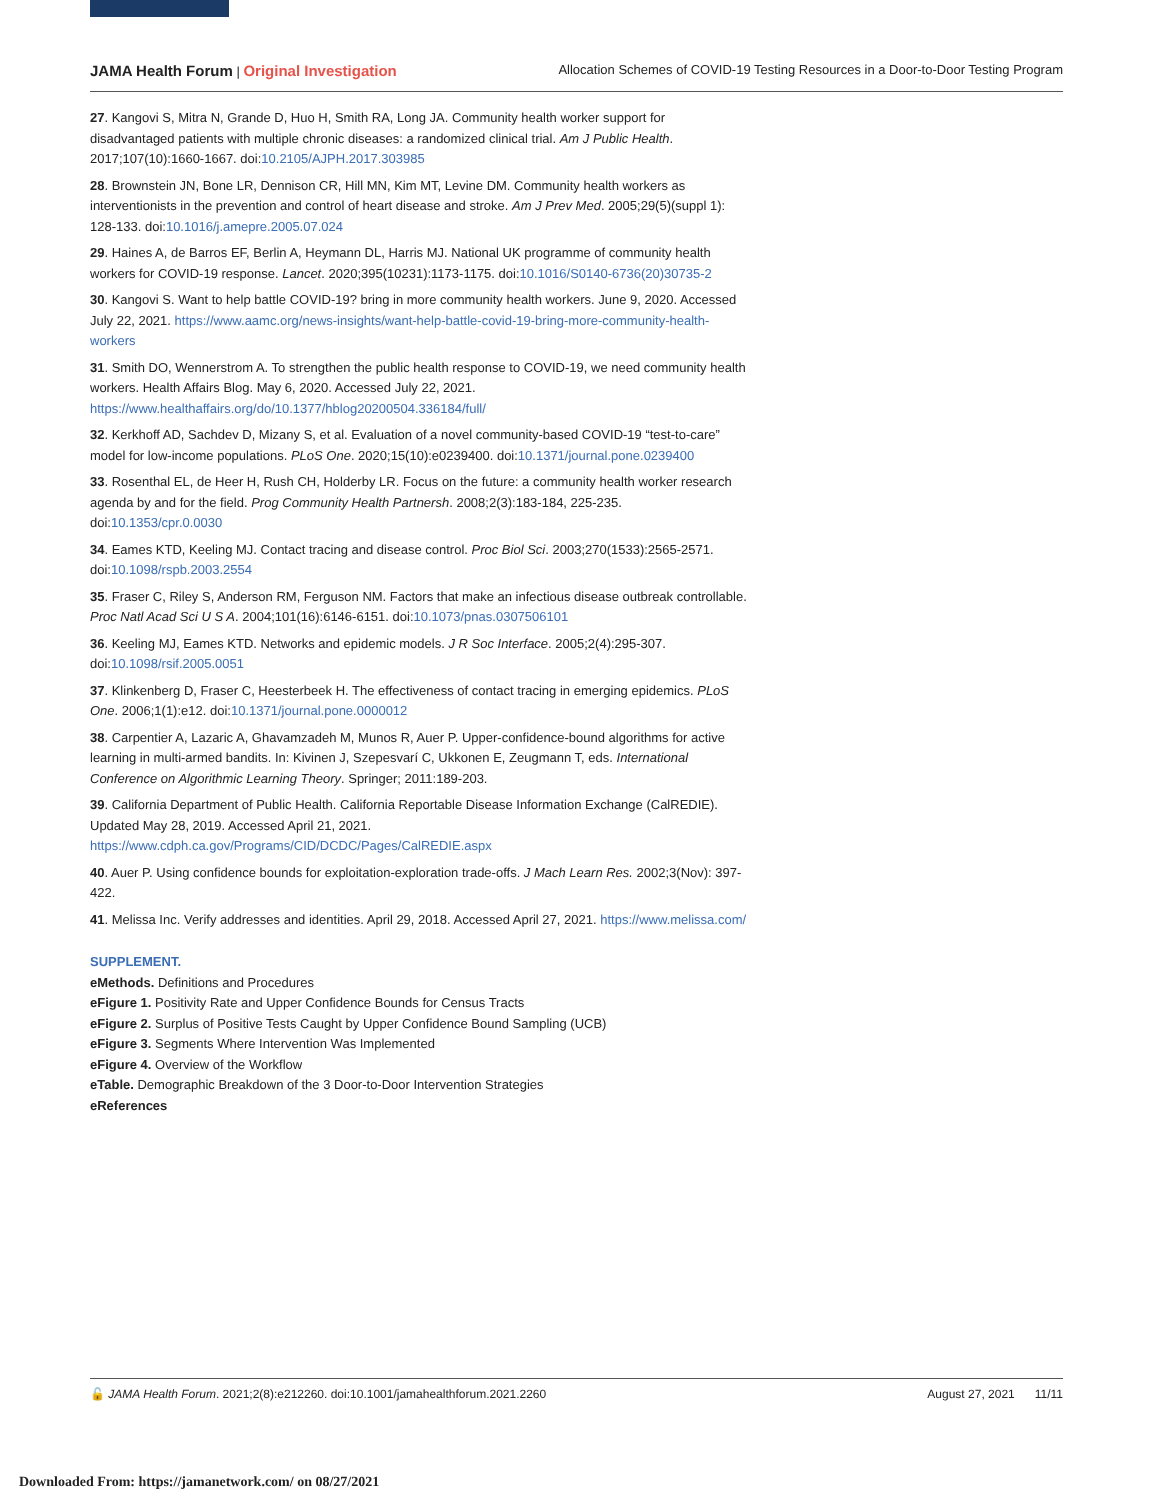JAMA Health Forum | Original Investigation Allocation Schemes of COVID-19 Testing Resources in a Door-to-Door Testing Program
27. Kangovi S, Mitra N, Grande D, Huo H, Smith RA, Long JA. Community health worker support for disadvantaged patients with multiple chronic diseases: a randomized clinical trial. Am J Public Health. 2017;107(10):1660-1667. doi:10.2105/AJPH.2017.303985
28. Brownstein JN, Bone LR, Dennison CR, Hill MN, Kim MT, Levine DM. Community health workers as interventionists in the prevention and control of heart disease and stroke. Am J Prev Med. 2005;29(5)(suppl 1): 128-133. doi:10.1016/j.amepre.2005.07.024
29. Haines A, de Barros EF, Berlin A, Heymann DL, Harris MJ. National UK programme of community health workers for COVID-19 response. Lancet. 2020;395(10231):1173-1175. doi:10.1016/S0140-6736(20)30735-2
30. Kangovi S. Want to help battle COVID-19? bring in more community health workers. June 9, 2020. Accessed July 22, 2021. https://www.aamc.org/news-insights/want-help-battle-covid-19-bring-more-community-health-workers
31. Smith DO, Wennerstrom A. To strengthen the public health response to COVID-19, we need community health workers. Health Affairs Blog. May 6, 2020. Accessed July 22, 2021. https://www.healthaffairs.org/do/10.1377/hblog20200504.336184/full/
32. Kerkhoff AD, Sachdev D, Mizany S, et al. Evaluation of a novel community-based COVID-19 “test-to-care” model for low-income populations. PLoS One. 2020;15(10):e0239400. doi:10.1371/journal.pone.0239400
33. Rosenthal EL, de Heer H, Rush CH, Holderby LR. Focus on the future: a community health worker research agenda by and for the field. Prog Community Health Partnersh. 2008;2(3):183-184, 225-235. doi:10.1353/cpr.0.0030
34. Eames KTD, Keeling MJ. Contact tracing and disease control. Proc Biol Sci. 2003;270(1533):2565-2571. doi:10.1098/rspb.2003.2554
35. Fraser C, Riley S, Anderson RM, Ferguson NM. Factors that make an infectious disease outbreak controllable. Proc Natl Acad Sci U S A. 2004;101(16):6146-6151. doi:10.1073/pnas.0307506101
36. Keeling MJ, Eames KTD. Networks and epidemic models. J R Soc Interface. 2005;2(4):295-307. doi:10.1098/rsif.2005.0051
37. Klinkenberg D, Fraser C, Heesterbeek H. The effectiveness of contact tracing in emerging epidemics. PLoS One. 2006;1(1):e12. doi:10.1371/journal.pone.0000012
38. Carpentier A, Lazaric A, Ghavamzadeh M, Munos R, Auer P. Upper-confidence-bound algorithms for active learning in multi-armed bandits. In: Kivinen J, Szepesvarí C, Ukkonen E, Zeugmann T, eds. International Conference on Algorithmic Learning Theory. Springer; 2011:189-203.
39. California Department of Public Health. California Reportable Disease Information Exchange (CalREDIE). Updated May 28, 2019. Accessed April 21, 2021. https://www.cdph.ca.gov/Programs/CID/DCDC/Pages/CalREDIE.aspx
40. Auer P. Using confidence bounds for exploitation-exploration trade-offs. J Mach Learn Res. 2002;3(Nov): 397-422.
41. Melissa Inc. Verify addresses and identities. April 29, 2018. Accessed April 27, 2021. https://www.melissa.com/
SUPPLEMENT.
eMethods. Definitions and Procedures
eFigure 1. Positivity Rate and Upper Confidence Bounds for Census Tracts
eFigure 2. Surplus of Positive Tests Caught by Upper Confidence Bound Sampling (UCB)
eFigure 3. Segments Where Intervention Was Implemented
eFigure 4. Overview of the Workflow
eTable. Demographic Breakdown of the 3 Door-to-Door Intervention Strategies
eReferences
🔓 JAMA Health Forum. 2021;2(8):e212260. doi:10.1001/jamahealthforum.2021.2260 August 27, 2021 11/11
Downloaded From: https://jamanetwork.com/ on 08/27/2021